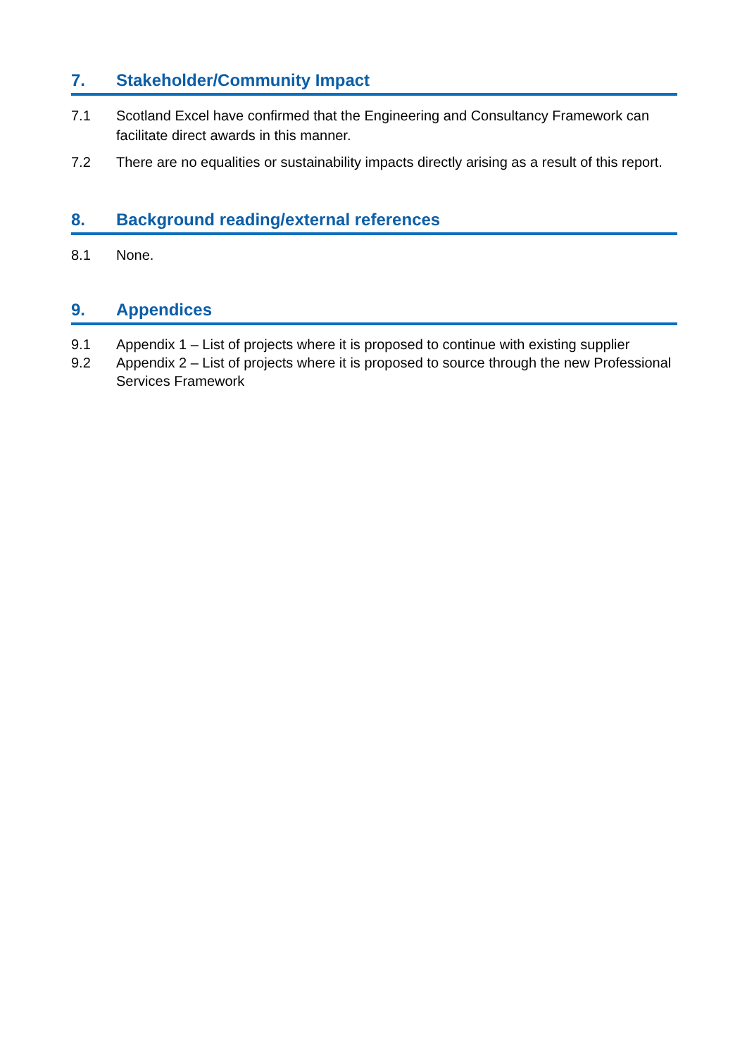7. Stakeholder/Community Impact
7.1 Scotland Excel have confirmed that the Engineering and Consultancy Framework can facilitate direct awards in this manner.
7.2 There are no equalities or sustainability impacts directly arising as a result of this report.
8. Background reading/external references
8.1 None.
9. Appendices
9.1 Appendix 1 – List of projects where it is proposed to continue with existing supplier
9.2 Appendix 2 – List of projects where it is proposed to source through the new Professional Services Framework